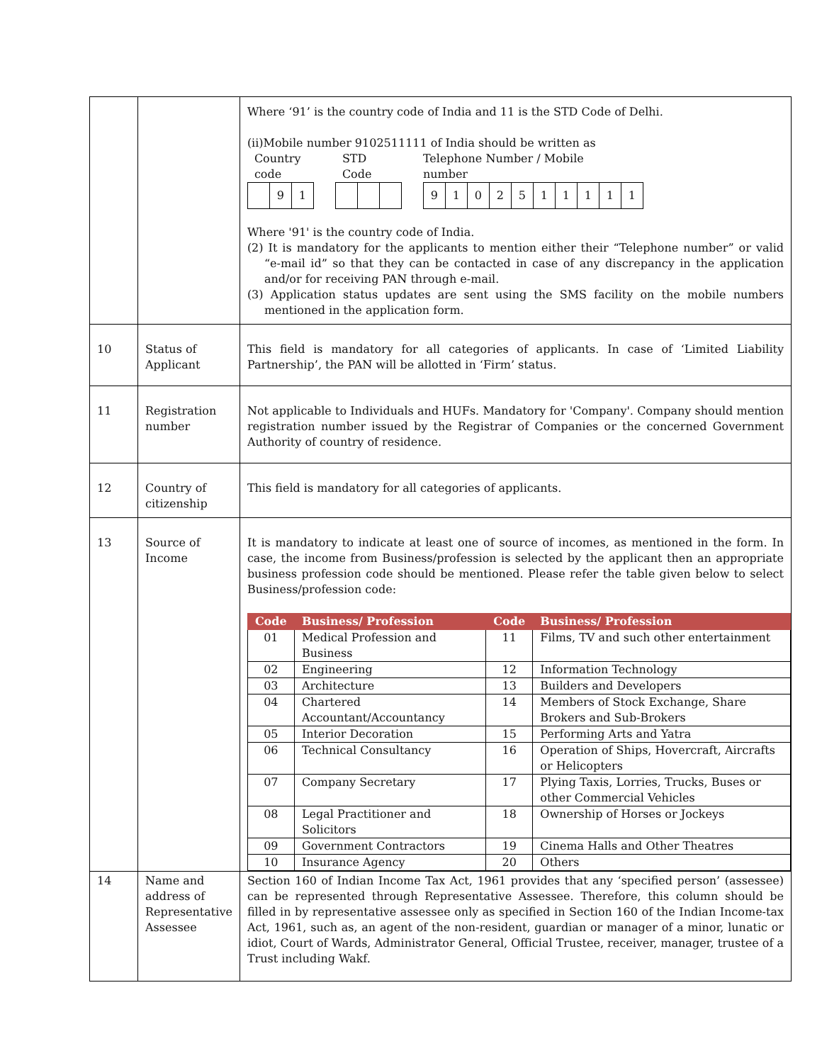| | | Where ‘91’ is the country code of India and 11 is the STD Code of Delhi. (ii)Mobile number 9102511111 of India should be written as Country code 9 1 STD Code Telephone Number / Mobile number 9 1 0 2 5 1 1 1 1 1 Where '91' is the country code of India. (2) It is mandatory for the applicants to mention either their “Telephone number” or valid “e-mail id” so that they can be contacted in case of any discrepancy in the application and/or for receiving PAN through e-mail. (3) Application status updates are sent using the SMS facility on the mobile numbers mentioned in the application form. |
| 10 | Status of Applicant | This field is mandatory for all categories of applicants. In case of ‘Limited Liability Partnership’, the PAN will be allotted in ‘Firm’ status. |
| 11 | Registration number | Not applicable to Individuals and HUFs. Mandatory for 'Company'. Company should mention registration number issued by the Registrar of Companies or the concerned Government Authority of country of residence. |
| 12 | Country of citizenship | This field is mandatory for all categories of applicants. |
| 13 | Source of Income | It is mandatory to indicate at least one of source of incomes, as mentioned in the form. In case, the income from Business/profession is selected by the applicant then an appropriate business profession code should be mentioned. Please refer the table given below to select Business/profession code: / Code / Business/ Profession / Code / Business/ Profession / / --- / --- / --- / --- / / 01 / Medical Profession and Business / 11 / Films, TV and such other entertainment / / 02 / Engineering / 12 / Information Technology / / 03 / Architecture / 13 / Builders and Developers / / 04 / Chartered Accountant/Accountancy / 14 / Members of Stock Exchange, Share Brokers and Sub-Brokers / / 05 / Interior Decoration / 15 / Performing Arts and Yatra / / 06 / Technical Consultancy / 16 / Operation of Ships, Hovercraft, Aircrafts or Helicopters / / 07 / Company Secretary / 17 / Plying Taxis, Lorries, Trucks, Buses or other Commercial Vehicles / / 08 / Legal Practitioner and Solicitors / 18 / Ownership of Horses or Jockeys / / 09 / Government Contractors / 19 / Cinema Halls and Other Theatres / / 10 / Insurance Agency / 20 / Others / |
| 14 | Name and address of Representative Assessee | Section 160 of Indian Income Tax Act, 1961 provides that any ‘specified person’ (assessee) can be represented through Representative Assessee. Therefore, this column should be filled in by representative assessee only as specified in Section 160 of the Indian Income-tax Act, 1961, such as, an agent of the non-resident, guardian or manager of a minor, lunatic or idiot, Court of Wards, Administrator General, Official Trustee, receiver, manager, trustee of a Trust including Wakf. |